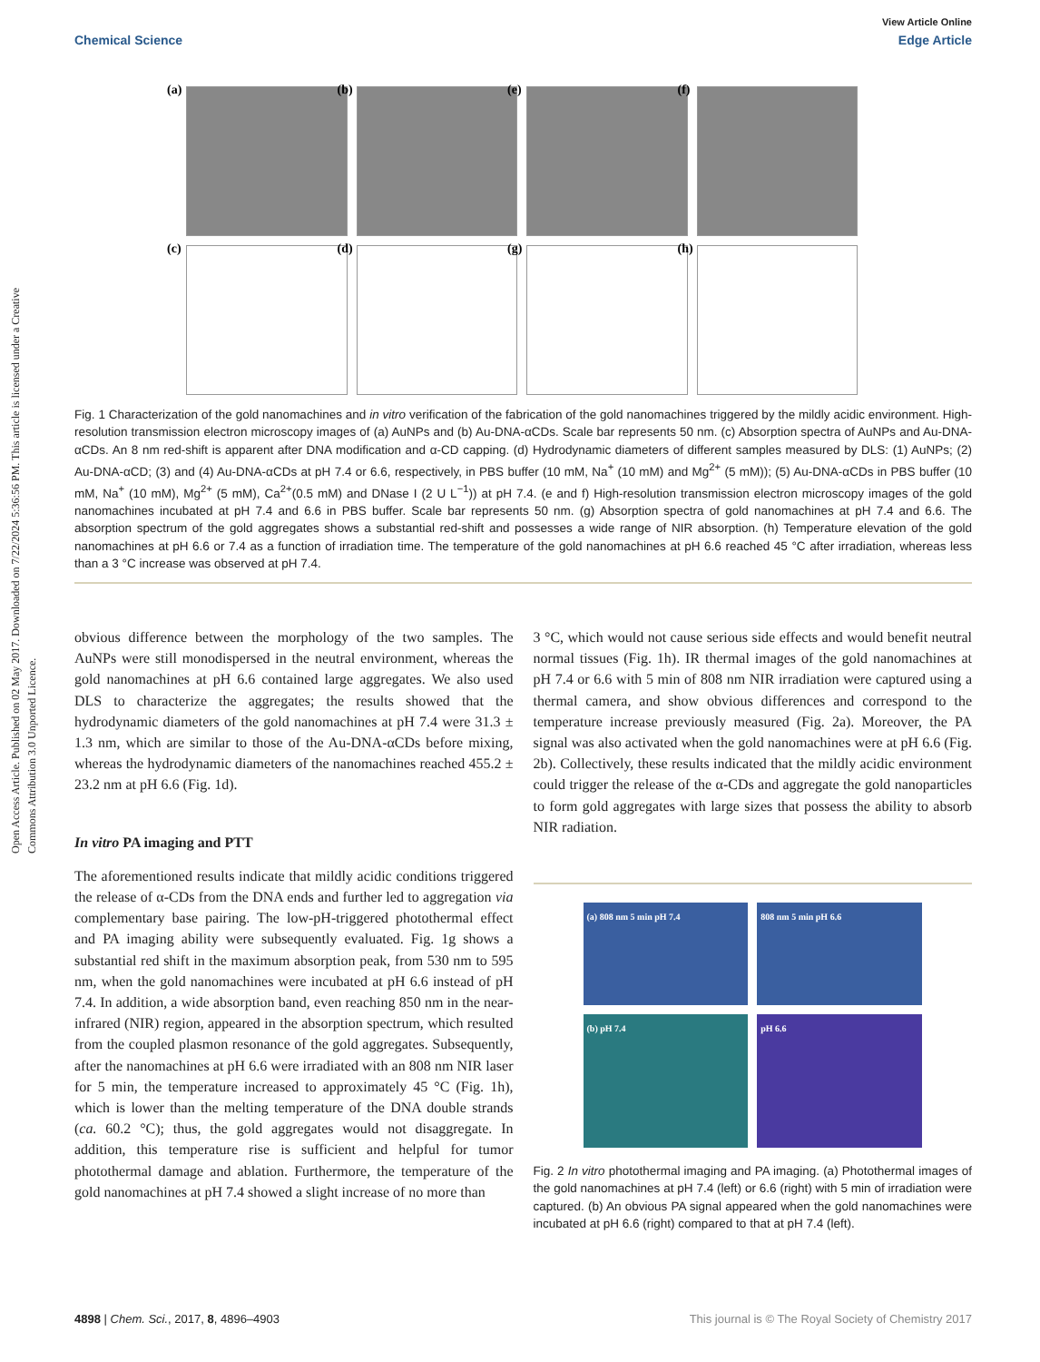Open Access Article. Published on 02 May 2017. Downloaded on 7/22/2024 5:36:56 PM. This article is licensed under a Creative Commons Attribution 3.0 Unported Licence.
View Article Online
Chemical Science Edge Article
(a)
(b)
(e)
(f)
(c)
(d)
(g)
(h)
Fig. 1 Characterization of the gold nanomachines and in vitro verification of the fabrication of the gold nanomachines triggered by the mildly acidic environment. High-resolution transmission electron microscopy images of (a) AuNPs and (b) Au-DNA-αCDs. Scale bar represents 50 nm. (c) Absorption spectra of AuNPs and Au-DNA-αCDs. An 8 nm red-shift is apparent after DNA modification and α-CD capping. (d) Hydrodynamic diameters of different samples measured by DLS: (1) AuNPs; (2) Au-DNA-αCD; (3) and (4) Au-DNA-αCDs at pH 7.4 or 6.6, respectively, in PBS buffer (10 mM, Na<sup>+</sup> (10 mM) and Mg<sup>2+</sup> (5 mM)); (5) Au-DNA-αCDs in PBS buffer (10 mM, Na<sup>+</sup> (10 mM), Mg<sup>2+</sup> (5 mM), Ca<sup>2+</sup>(0.5 mM) and DNase I (2 U L<sup>−1</sup>)) at pH 7.4. (e and f) High-resolution transmission electron microscopy images of the gold nanomachines incubated at pH 7.4 and 6.6 in PBS buffer. Scale bar represents 50 nm. (g) Absorption spectra of gold nanomachines at pH 7.4 and 6.6. The absorption spectrum of the gold aggregates shows a substantial red-shift and possesses a wide range of NIR absorption. (h) Temperature elevation of the gold nanomachines at pH 6.6 or 7.4 as a function of irradiation time. The temperature of the gold nanomachines at pH 6.6 reached 45 °C after irradiation, whereas less than a 3 °C increase was observed at pH 7.4.
obvious difference between the morphology of the two samples. The AuNPs were still monodispersed in the neutral environment, whereas the gold nanomachines at pH 6.6 contained large aggregates. We also used DLS to characterize the aggregates; the results showed that the hydrodynamic diameters of the gold nanomachines at pH 7.4 were 31.3 ± 1.3 nm, which are similar to those of the Au-DNA-αCDs before mixing, whereas the hydrodynamic diameters of the nanomachines reached 455.2 ± 23.2 nm at pH 6.6 (Fig. 1d).
In vitro PA imaging and PTT
The aforementioned results indicate that mildly acidic conditions triggered the release of α-CDs from the DNA ends and further led to aggregation via complementary base pairing. The low-pH-triggered photothermal effect and PA imaging ability were subsequently evaluated. Fig. 1g shows a substantial red shift in the maximum absorption peak, from 530 nm to 595 nm, when the gold nanomachines were incubated at pH 6.6 instead of pH 7.4. In addition, a wide absorption band, even reaching 850 nm in the near-infrared (NIR) region, appeared in the absorption spectrum, which resulted from the coupled plasmon resonance of the gold aggregates. Subsequently, after the nanomachines at pH 6.6 were irradiated with an 808 nm NIR laser for 5 min, the temperature increased to approximately 45 °C (Fig. 1h), which is lower than the melting temperature of the DNA double strands (ca. 60.2 °C); thus, the gold aggregates would not disaggregate. In addition, this temperature rise is sufficient and helpful for tumor photothermal damage and ablation. Furthermore, the temperature of the gold nanomachines at pH 7.4 showed a slight increase of no more than
3 °C, which would not cause serious side effects and would benefit neutral normal tissues (Fig. 1h). IR thermal images of the gold nanomachines at pH 7.4 or 6.6 with 5 min of 808 nm NIR irradiation were captured using a thermal camera, and show obvious differences and correspond to the temperature increase previously measured (Fig. 2a). Moreover, the PA signal was also activated when the gold nanomachines were at pH 6.6 (Fig. 2b). Collectively, these results indicated that the mildly acidic environment could trigger the release of the α-CDs and aggregate the gold nanoparticles to form gold aggregates with large sizes that possess the ability to absorb NIR radiation.
(a) 808 nm 5 min pH 7.4
808 nm 5 min pH 6.6
(b) pH 7.4
pH 6.6
Fig. 2 In vitro photothermal imaging and PA imaging. (a) Photothermal images of the gold nanomachines at pH 7.4 (left) or 6.6 (right) with 5 min of irradiation were captured. (b) An obvious PA signal appeared when the gold nanomachines were incubated at pH 6.6 (right) compared to that at pH 7.4 (left).
4898 | Chem. Sci., 2017, 8, 4896–4903 This journal is © The Royal Society of Chemistry 2017